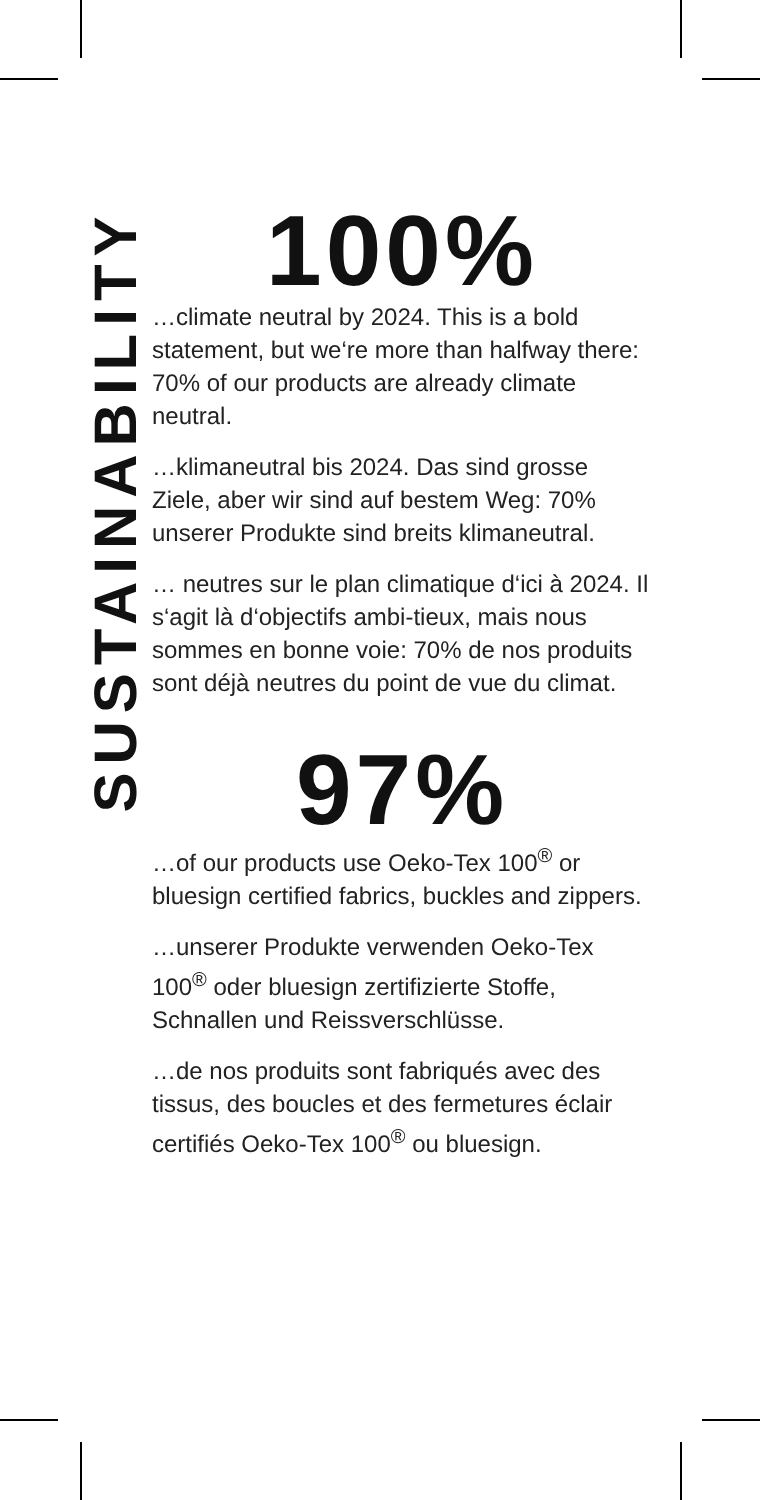SUSTAINABILITY
100%
…climate neutral by 2024. This is a bold statement, but we‘re more than halfway there: 70% of our products are already climate neutral.
…klimaneutral bis 2024. Das sind grosse Ziele, aber wir sind auf bestem Weg: 70% unserer Produkte sind breits klimaneutral.
… neutres sur le plan climatique d‘ici à 2024. Il s‘agit là d‘objectifs ambi-tieux, mais nous sommes en bonne voie: 70% de nos produits sont déjà neutres du point de vue du climat.
97%
…of our products use Oeko-Tex 100<sup>®</sup> or bluesign certified fabrics, buckles and zippers.
…unserer Produkte verwenden Oeko-Tex 100<sup>®</sup> oder bluesign zertifizierte Stoffe, Schnallen und Reissverschlüsse.
…de nos produits sont fabriqués avec des tissus, des boucles et des fermetures éclair certifiés Oeko-Tex 100<sup>®</sup> ou bluesign.